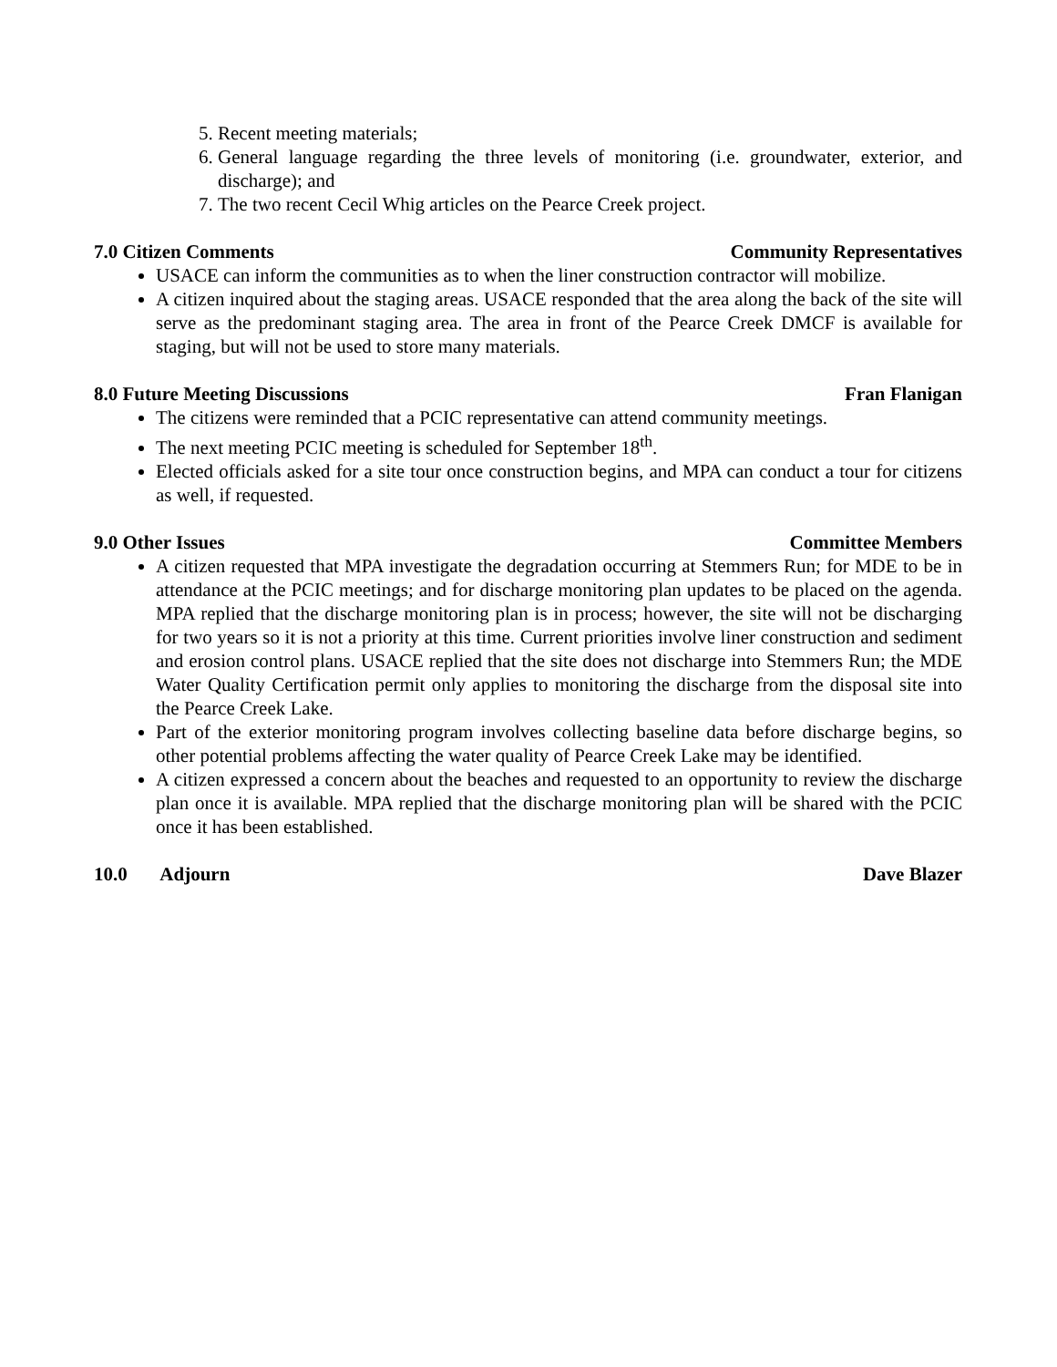5. Recent meeting materials;
6. General language regarding the three levels of monitoring (i.e. groundwater, exterior, and discharge); and
7. The two recent Cecil Whig articles on the Pearce Creek project.
7.0 Citizen Comments Community Representatives
USACE can inform the communities as to when the liner construction contractor will mobilize.
A citizen inquired about the staging areas. USACE responded that the area along the back of the site will serve as the predominant staging area. The area in front of the Pearce Creek DMCF is available for staging, but will not be used to store many materials.
8.0 Future Meeting Discussions Fran Flanigan
The citizens were reminded that a PCIC representative can attend community meetings.
The next meeting PCIC meeting is scheduled for September 18<sup>th</sup>.
Elected officials asked for a site tour once construction begins, and MPA can conduct a tour for citizens as well, if requested.
9.0 Other Issues Committee Members
A citizen requested that MPA investigate the degradation occurring at Stemmers Run; for MDE to be in attendance at the PCIC meetings; and for discharge monitoring plan updates to be placed on the agenda. MPA replied that the discharge monitoring plan is in process; however, the site will not be discharging for two years so it is not a priority at this time. Current priorities involve liner construction and sediment and erosion control plans. USACE replied that the site does not discharge into Stemmers Run; the MDE Water Quality Certification permit only applies to monitoring the discharge from the disposal site into the Pearce Creek Lake.
Part of the exterior monitoring program involves collecting baseline data before discharge begins, so other potential problems affecting the water quality of Pearce Creek Lake may be identified.
A citizen expressed a concern about the beaches and requested to an opportunity to review the discharge plan once it is available. MPA replied that the discharge monitoring plan will be shared with the PCIC once it has been established.
10.0 Adjourn Dave Blazer